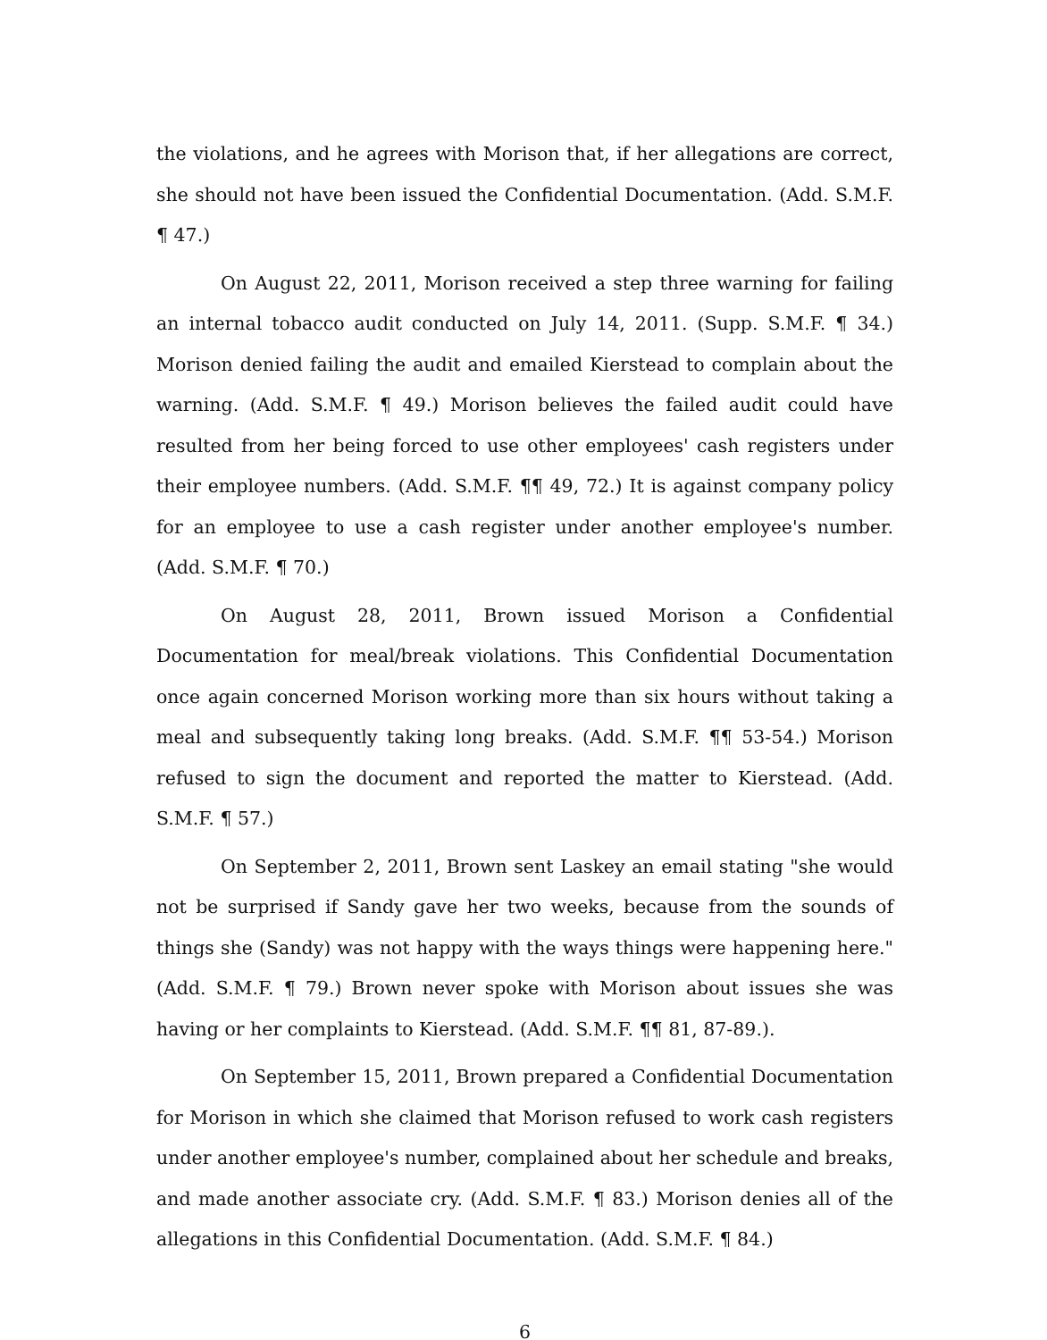the violations, and he agrees with Morison that, if her allegations are correct, she should not have been issued the Confidential Documentation. (Add. S.M.F. ¶ 47.)
On August 22, 2011, Morison received a step three warning for failing an internal tobacco audit conducted on July 14, 2011. (Supp. S.M.F. ¶ 34.) Morison denied failing the audit and emailed Kierstead to complain about the warning. (Add. S.M.F. ¶ 49.) Morison believes the failed audit could have resulted from her being forced to use other employees' cash registers under their employee numbers. (Add. S.M.F. ¶¶ 49, 72.) It is against company policy for an employee to use a cash register under another employee's number. (Add. S.M.F. ¶ 70.)
On August 28, 2011, Brown issued Morison a Confidential Documentation for meal/break violations. This Confidential Documentation once again concerned Morison working more than six hours without taking a meal and subsequently taking long breaks. (Add. S.M.F. ¶¶ 53-54.) Morison refused to sign the document and reported the matter to Kierstead. (Add. S.M.F. ¶ 57.)
On September 2, 2011, Brown sent Laskey an email stating "she would not be surprised if Sandy gave her two weeks, because from the sounds of things she (Sandy) was not happy with the ways things were happening here." (Add. S.M.F. ¶ 79.) Brown never spoke with Morison about issues she was having or her complaints to Kierstead. (Add. S.M.F. ¶¶ 81, 87-89.).
On September 15, 2011, Brown prepared a Confidential Documentation for Morison in which she claimed that Morison refused to work cash registers under another employee's number, complained about her schedule and breaks, and made another associate cry. (Add. S.M.F. ¶ 83.) Morison denies all of the allegations in this Confidential Documentation. (Add. S.M.F. ¶ 84.)
6